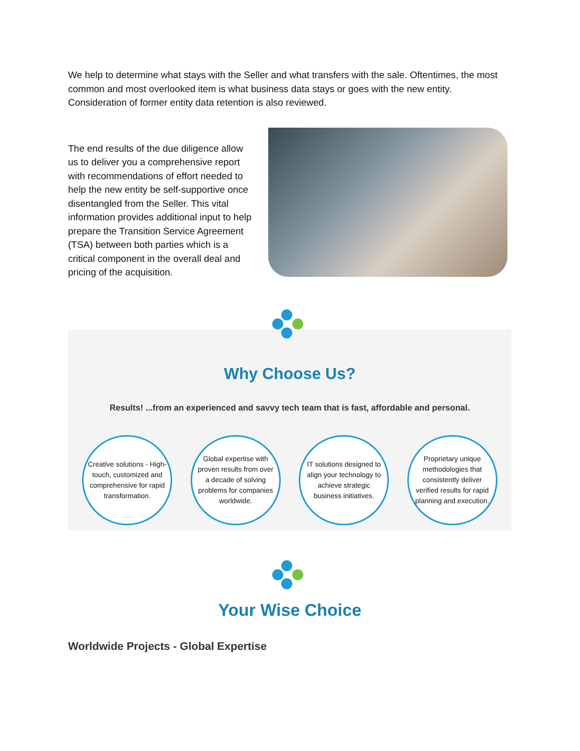We help to determine what stays with the Seller and what transfers with the sale. Oftentimes, the most common and most overlooked item is what business data stays or goes with the new entity. Consideration of former entity data retention is also reviewed.
The end results of the due diligence allow us to deliver you a comprehensive report with recommendations of effort needed to help the new entity be self-supportive once disentangled from the Seller. This vital information provides additional input to help prepare the Transition Service Agreement (TSA) between both parties which is a critical component in the overall deal and pricing of the acquisition.
Why Choose Us?
Results! ...from an experienced and savvy tech team that is fast, affordable and personal.
Creative solutions - High-touch, customized and comprehensive for rapid transformation.
Global expertise with proven results from over a decade of solving problems for companies worldwide.
IT solutions designed to align your technology to achieve strategic business initiatives.
Proprietary unique methodologies that consistently deliver verified results for rapid planning and execution.
Your Wise Choice
Worldwide Projects - Global Expertise